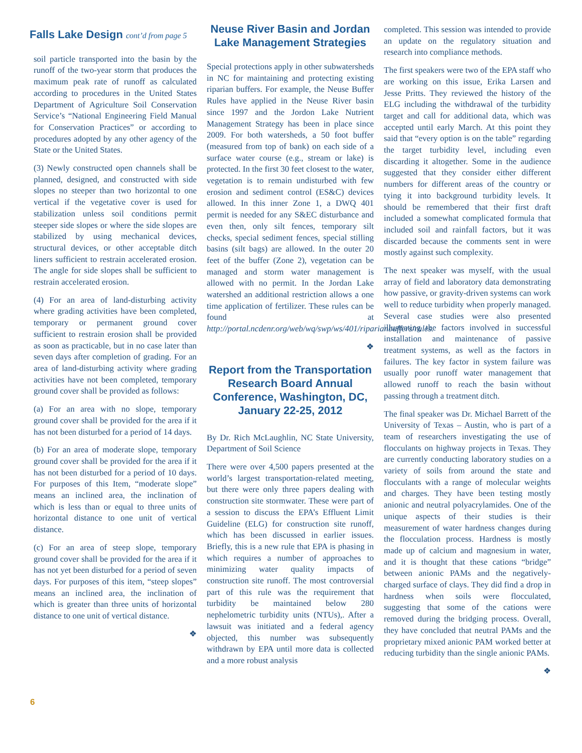Falls Lake Design cont’d from page 5
soil particle transported into the basin by the runoff of the two-year storm that produces the maximum peak rate of runoff as calculated according to procedures in the United States Department of Agriculture Soil Conservation Service’s “National Engineering Field Manual for Conservation Practices” or according to procedures adopted by any other agency of the State or the United States.
(3) Newly constructed open channels shall be planned, designed, and constructed with side slopes no steeper than two horizontal to one vertical if the vegetative cover is used for stabilization unless soil conditions permit steeper side slopes or where the side slopes are stabilized by using mechanical devices, structural devices, or other acceptable ditch liners sufficient to restrain accelerated erosion. The angle for side slopes shall be sufficient to restrain accelerated erosion.
(4) For an area of land-disturbing activity where grading activities have been completed, temporary or permanent ground cover sufficient to restrain erosion shall be provided as soon as practicable, but in no case later than seven days after completion of grading. For an area of land-disturbing activity where grading activities have not been completed, temporary ground cover shall be provided as follows:
(a) For an area with no slope, temporary ground cover shall be provided for the area if it has not been disturbed for a period of 14 days.
(b) For an area of moderate slope, temporary ground cover shall be provided for the area if it has not been disturbed for a period of 10 days. For purposes of this Item, “moderate slope” means an inclined area, the inclination of which is less than or equal to three units of horizontal distance to one unit of vertical distance.
(c) For an area of steep slope, temporary ground cover shall be provided for the area if it has not yet been disturbed for a period of seven days. For purposes of this item, “steep slopes” means an inclined area, the inclination of which is greater than three units of horizontal distance to one unit of vertical distance.
❖
Neuse River Basin and Jordan Lake Management Strategies
Special protections apply in other subwatersheds in NC for maintaining and protecting existing riparian buffers. For example, the Neuse Buffer Rules have applied in the Neuse River basin since 1997 and the Jordon Lake Nutrient Management Strategy has been in place since 2009. For both watersheds, a 50 foot buffer (measured from top of bank) on each side of a surface water course (e.g., stream or lake) is protected. In the first 30 feet closest to the water, vegetation is to remain undisturbed with few erosion and sediment control (ES&C) devices allowed. In this inner Zone 1, a DWQ 401 permit is needed for any S&EC disturbance and even then, only silt fences, temporary silt checks, special sediment fences, special stilling basins (silt bags) are allowed. In the outer 20 feet of the buffer (Zone 2), vegetation can be managed and storm water management is allowed with no permit. In the Jordan Lake watershed an additional restriction allows a one time application of fertilizer. These rules can be found at http://portal.ncdenr.org/web/wq/swp/ws/401/riparianbuffers/rules.
❖
Report from the Transportation Research Board Annual Conference, Washington, DC, January 22-25, 2012
By Dr. Rich McLaughlin, NC State University, Department of Soil Science
There were over 4,500 papers presented at the world’s largest transportation-related meeting, but there were only three papers dealing with construction site stormwater. These were part of a session to discuss the EPA’s Effluent Limit Guideline (ELG) for construction site runoff, which has been discussed in earlier issues. Briefly, this is a new rule that EPA is phasing in which requires a number of approaches to minimizing water quality impacts of construction site runoff. The most controversial part of this rule was the requirement that turbidity be maintained below 280 nephelometric turbidity units (NTUs),. After a lawsuit was initiated and a federal agency objected, this number was subsequently withdrawn by EPA until more data is collected and a more robust analysis
completed. This session was intended to provide an update on the regulatory situation and research into compliance methods.
The first speakers were two of the EPA staff who are working on this issue, Erika Larsen and Jesse Pritts. They reviewed the history of the ELG including the withdrawal of the turbidity target and call for additional data, which was accepted until early March. At this point they said that “every option is on the table” regarding the target turbidity level, including even discarding it altogether. Some in the audience suggested that they consider either different numbers for different areas of the country or tying it into background turbidity levels. It should be remembered that their first draft included a somewhat complicated formula that included soil and rainfall factors, but it was discarded because the comments sent in were mostly against such complexity.
The next speaker was myself, with the usual array of field and laboratory data demonstrating how passive, or gravity-driven systems can work well to reduce turbidity when properly managed. Several case studies were also presented illustrating the factors involved in successful installation and maintenance of passive treatment systems, as well as the factors in failures. The key factor in system failure was usually poor runoff water management that allowed runoff to reach the basin without passing through a treatment ditch.
The final speaker was Dr. Michael Barrett of the University of Texas – Austin, who is part of a team of researchers investigating the use of flocculants on highway projects in Texas. They are currently conducting laboratory studies on a variety of soils from around the state and flocculants with a range of molecular weights and charges. They have been testing mostly anionic and neutral polyacrylamides. One of the unique aspects of their studies is their measurement of water hardness changes during the flocculation process. Hardness is mostly made up of calcium and magnesium in water, and it is thought that these cations “bridge” between anionic PAMs and the negatively-charged surface of clays. They did find a drop in hardness when soils were flocculated, suggesting that some of the cations were removed during the bridging process. Overall, they have concluded that neutral PAMs and the proprietary mixed anionic PAM worked better at reducing turbidity than the single anionic PAMs.
❖
6